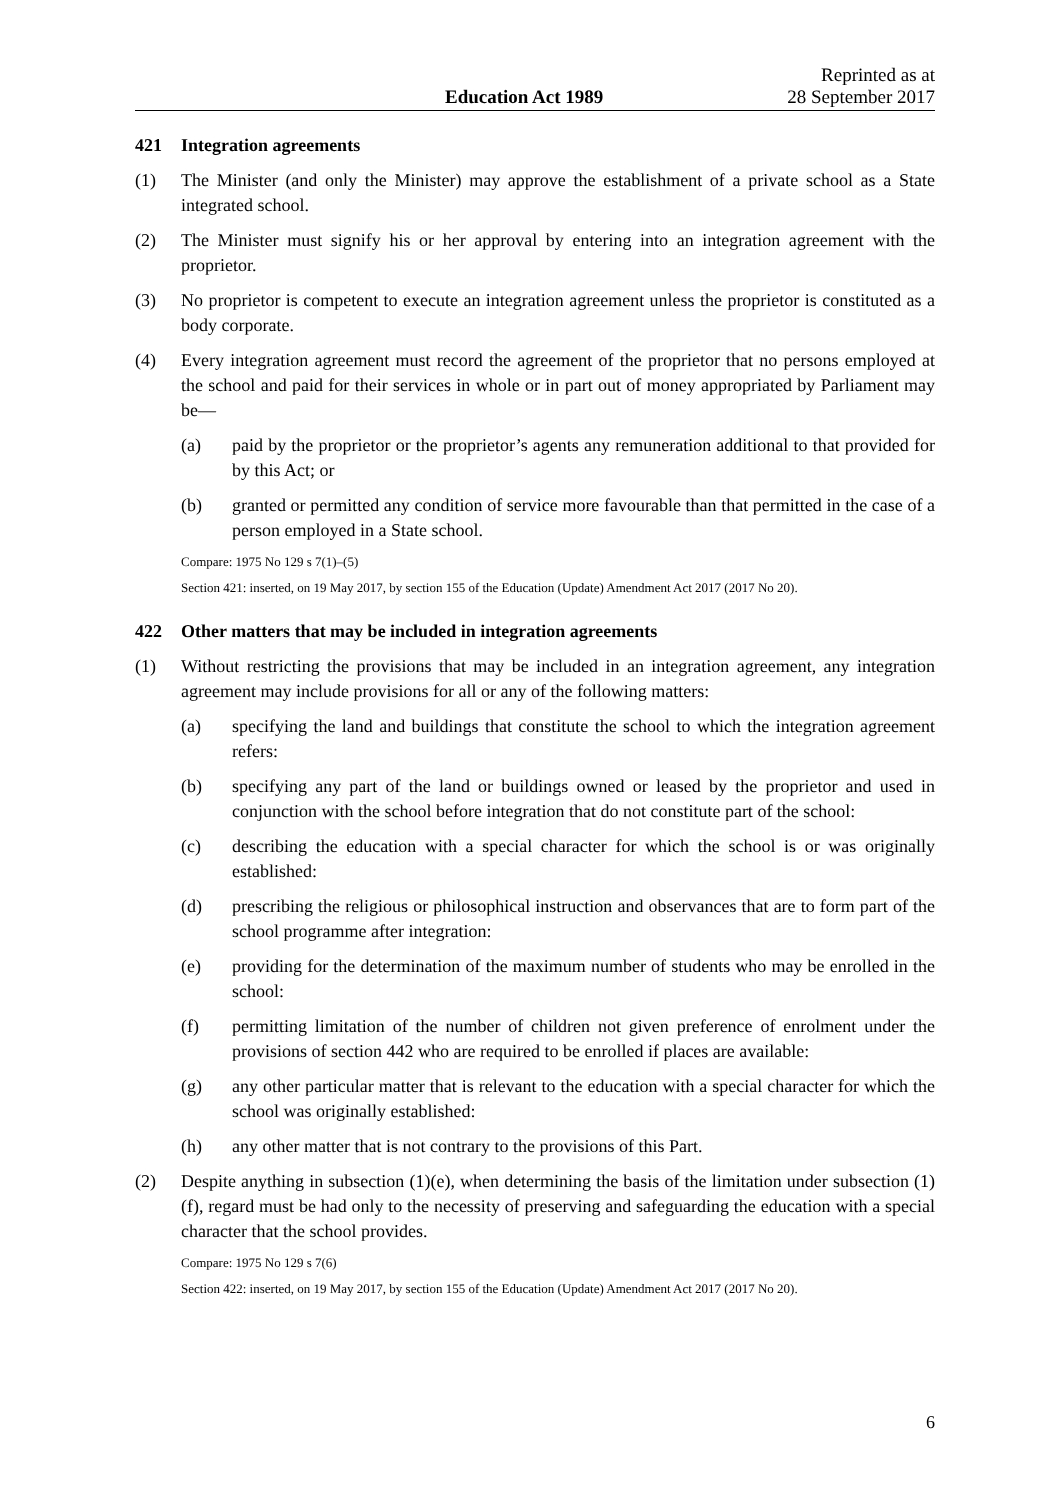Education Act 1989
Reprinted as at
28 September 2017
421 Integration agreements
(1) The Minister (and only the Minister) may approve the establishment of a private school as a State integrated school.
(2) The Minister must signify his or her approval by entering into an integration agreement with the proprietor.
(3) No proprietor is competent to execute an integration agreement unless the proprietor is constituted as a body corporate.
(4) Every integration agreement must record the agreement of the proprietor that no persons employed at the school and paid for their services in whole or in part out of money appropriated by Parliament may be—
(a) paid by the proprietor or the proprietor’s agents any remuneration additional to that provided for by this Act; or
(b) granted or permitted any condition of service more favourable than that permitted in the case of a person employed in a State school.
Compare: 1975 No 129 s 7(1)–(5)
Section 421: inserted, on 19 May 2017, by section 155 of the Education (Update) Amendment Act 2017 (2017 No 20).
422 Other matters that may be included in integration agreements
(1) Without restricting the provisions that may be included in an integration agreement, any integration agreement may include provisions for all or any of the following matters:
(a) specifying the land and buildings that constitute the school to which the integration agreement refers:
(b) specifying any part of the land or buildings owned or leased by the proprietor and used in conjunction with the school before integration that do not constitute part of the school:
(c) describing the education with a special character for which the school is or was originally established:
(d) prescribing the religious or philosophical instruction and observances that are to form part of the school programme after integration:
(e) providing for the determination of the maximum number of students who may be enrolled in the school:
(f) permitting limitation of the number of children not given preference of enrolment under the provisions of section 442 who are required to be enrolled if places are available:
(g) any other particular matter that is relevant to the education with a special character for which the school was originally established:
(h) any other matter that is not contrary to the provisions of this Part.
(2) Despite anything in subsection (1)(e), when determining the basis of the limitation under subsection (1)(f), regard must be had only to the necessity of preserving and safeguarding the education with a special character that the school provides.
Compare: 1975 No 129 s 7(6)
Section 422: inserted, on 19 May 2017, by section 155 of the Education (Update) Amendment Act 2017 (2017 No 20).
6